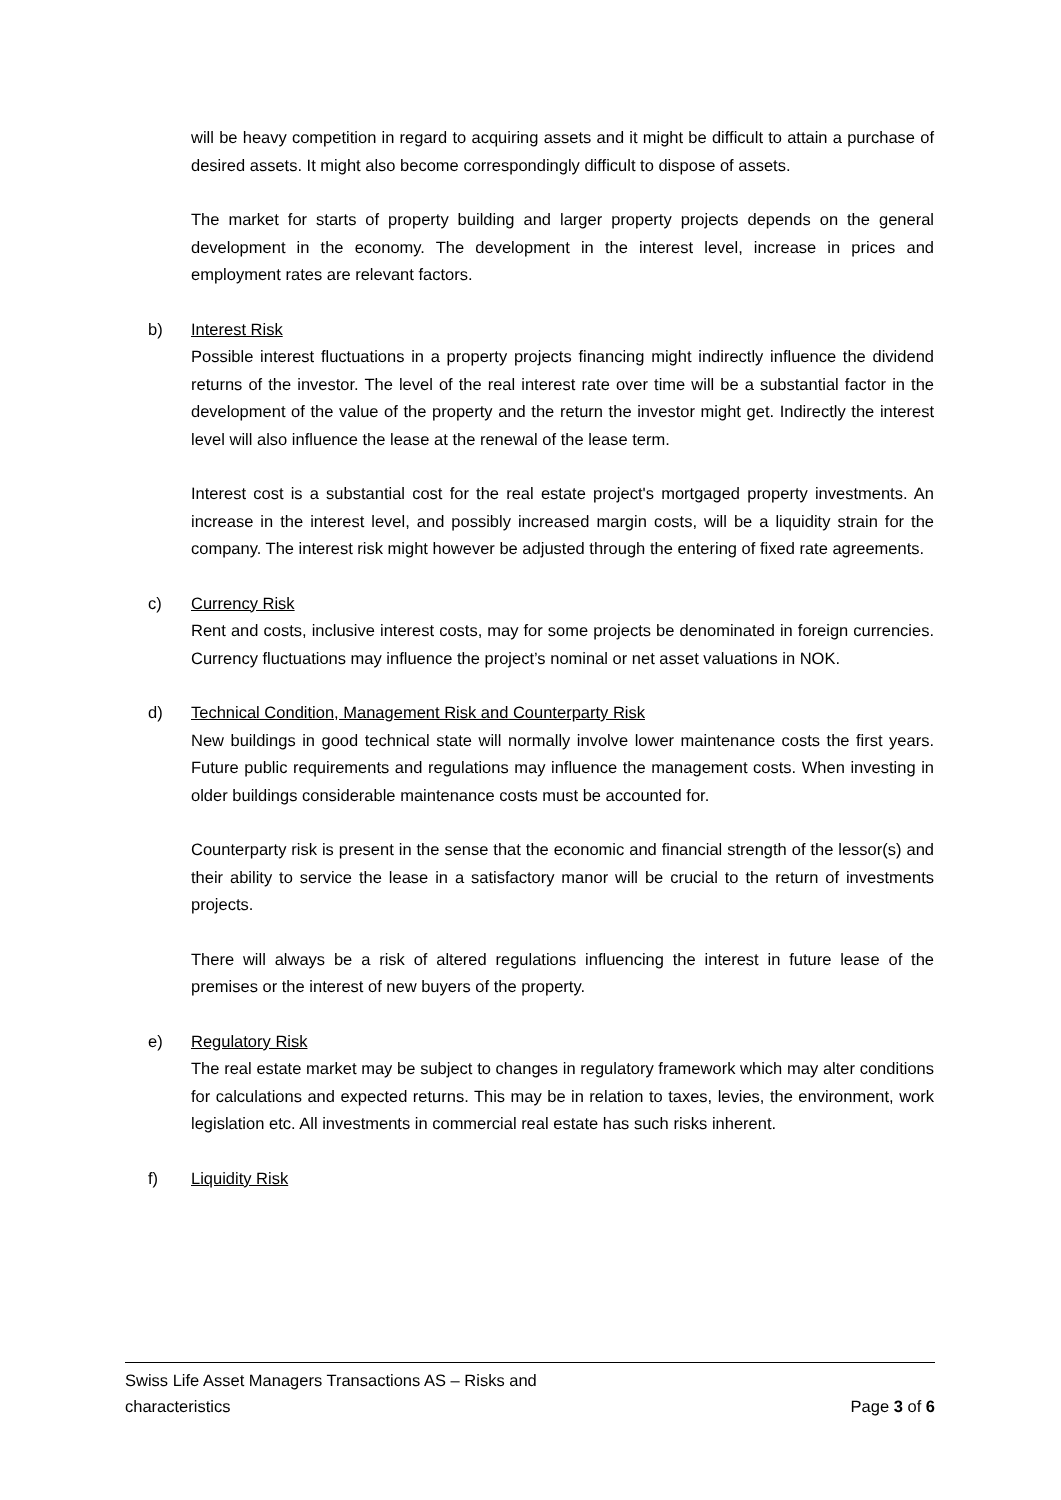will be heavy competition in regard to acquiring assets and it might be difficult to attain a purchase of desired assets. It might also become correspondingly difficult to dispose of assets.
The market for starts of property building and larger property projects depends on the general development in the economy. The development in the interest level, increase in prices and employment rates are relevant factors.
b) Interest Risk
Possible interest fluctuations in a property projects financing might indirectly influence the dividend returns of the investor. The level of the real interest rate over time will be a substantial factor in the development of the value of the property and the return the investor might get. Indirectly the interest level will also influence the lease at the renewal of the lease term.
Interest cost is a substantial cost for the real estate project's mortgaged property investments. An increase in the interest level, and possibly increased margin costs, will be a liquidity strain for the company. The interest risk might however be adjusted through the entering of fixed rate agreements.
c) Currency Risk
Rent and costs, inclusive interest costs, may for some projects be denominated in foreign currencies. Currency fluctuations may influence the project’s nominal or net asset valuations in NOK.
d) Technical Condition, Management Risk and Counterparty Risk
New buildings in good technical state will normally involve lower maintenance costs the first years. Future public requirements and regulations may influence the management costs. When investing in older buildings considerable maintenance costs must be accounted for.
Counterparty risk is present in the sense that the economic and financial strength of the lessor(s) and their ability to service the lease in a satisfactory manor will be crucial to the return of investments projects.
There will always be a risk of altered regulations influencing the interest in future lease of the premises or the interest of new buyers of the property.
e) Regulatory Risk
The real estate market may be subject to changes in regulatory framework which may alter conditions for calculations and expected returns. This may be in relation to taxes, levies, the environment, work legislation etc. All investments in commercial real estate has such risks inherent.
f) Liquidity Risk
Swiss Life Asset Managers Transactions AS – Risks and
characteristics
Page 3 of 6